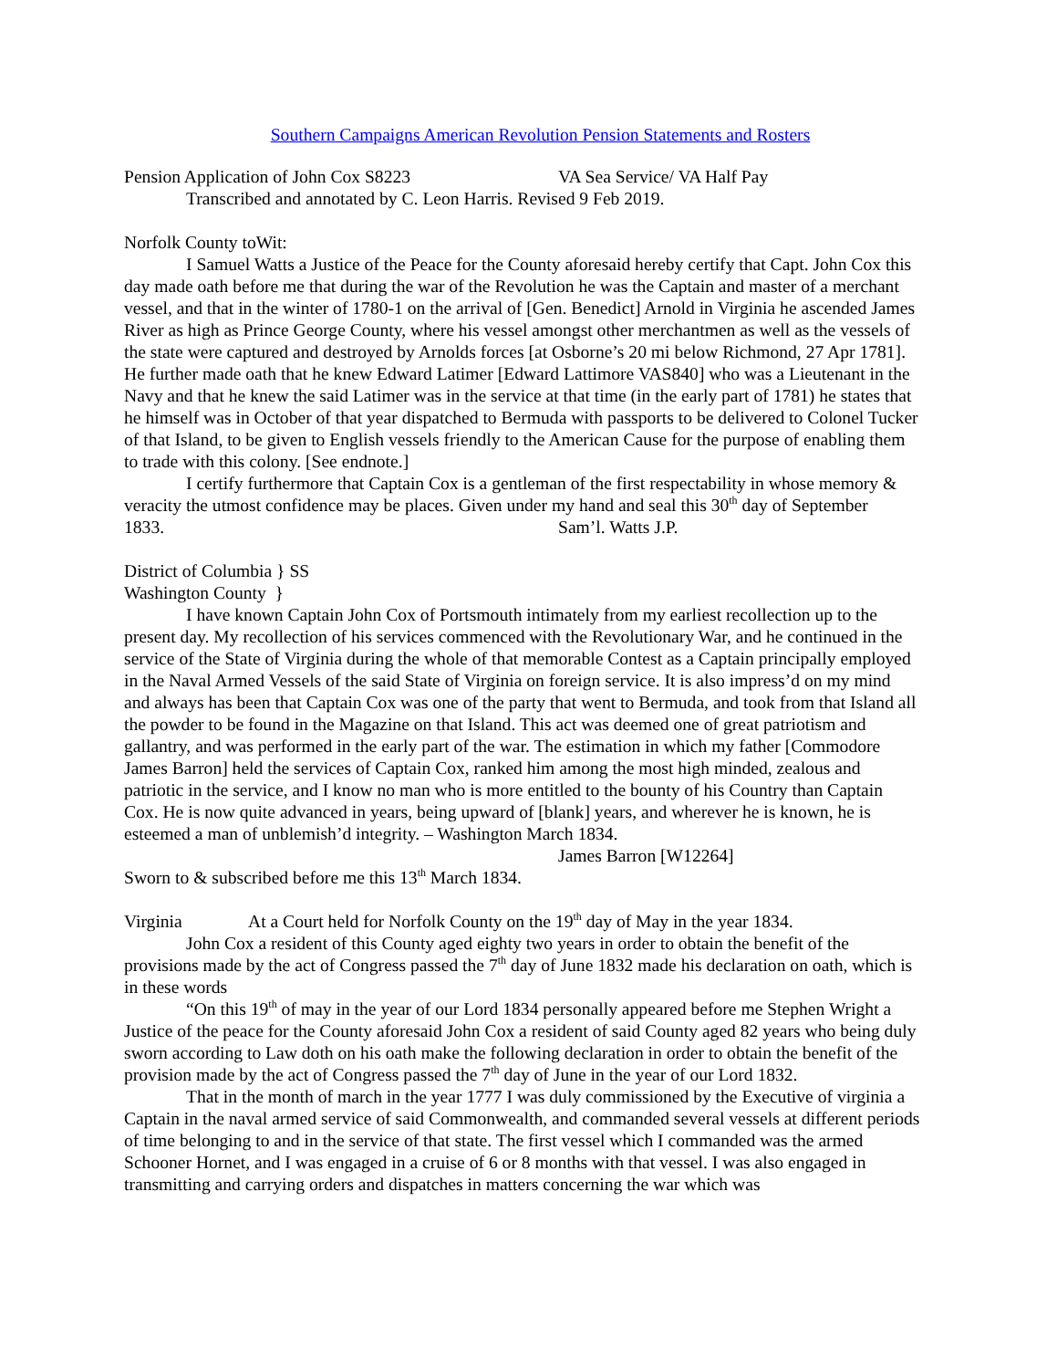Southern Campaigns American Revolution Pension Statements and Rosters
Pension Application of John Cox S8223 VA Sea Service/ VA Half Pay
Transcribed and annotated by C. Leon Harris. Revised 9 Feb 2019.
Norfolk County toWit:
I Samuel Watts a Justice of the Peace for the County aforesaid hereby certify that Capt. John Cox this day made oath before me that during the war of the Revolution he was the Captain and master of a merchant vessel, and that in the winter of 1780-1 on the arrival of [Gen. Benedict] Arnold in Virginia he ascended James River as high as Prince George County, where his vessel amongst other merchantmen as well as the vessels of the state were captured and destroyed by Arnolds forces [at Osborne’s 20 mi below Richmond, 27 Apr 1781]. He further made oath that he knew Edward Latimer [Edward Lattimore VAS840] who was a Lieutenant in the Navy and that he knew the said Latimer was in the service at that time (in the early part of 1781) he states that he himself was in October of that year dispatched to Bermuda with passports to be delivered to Colonel Tucker of that Island, to be given to English vessels friendly to the American Cause for the purpose of enabling them to trade with this colony. [See endnote.]
I certify furthermore that Captain Cox is a gentleman of the first respectability in whose memory & veracity the utmost confidence may be places. Given under my hand and seal this 30<sup>th</sup> day of September
1833. Sam’l. Watts J.P.
District of Columbia } SS
Washington County }
I have known Captain John Cox of Portsmouth intimately from my earliest recollection up to the present day. My recollection of his services commenced with the Revolutionary War, and he continued in the service of the State of Virginia during the whole of that memorable Contest as a Captain principally employed in the Naval Armed Vessels of the said State of Virginia on foreign service. It is also impress’d on my mind and always has been that Captain Cox was one of the party that went to Bermuda, and took from that Island all the powder to be found in the Magazine on that Island. This act was deemed one of great patriotism and gallantry, and was performed in the early part of the war. The estimation in which my father [Commodore James Barron] held the services of Captain Cox, ranked him among the most high minded, zealous and patriotic in the service, and I know no man who is more entitled to the bounty of his Country than Captain Cox. He is now quite advanced in years, being upward of [blank] years, and wherever he is known, he is esteemed a man of unblemish’d integrity. – Washington March 1834.
James Barron [W12264]
Sworn to & subscribed before me this 13<sup>th</sup> March 1834.
Virginia At a Court held for Norfolk County on the 19<sup>th</sup> day of May in the year 1834.
John Cox a resident of this County aged eighty two years in order to obtain the benefit of the provisions made by the act of Congress passed the 7<sup>th</sup> day of June 1832 made his declaration on oath, which is in these words
“On this 19<sup>th</sup> of may in the year of our Lord 1834 personally appeared before me Stephen Wright a Justice of the peace for the County aforesaid John Cox a resident of said County aged 82 years who being duly sworn according to Law doth on his oath make the following declaration in order to obtain the benefit of the provision made by the act of Congress passed the 7<sup>th</sup> day of June in the year of our Lord 1832.
That in the month of march in the year 1777 I was duly commissioned by the Executive of virginia a Captain in the naval armed service of said Commonwealth, and commanded several vessels at different periods of time belonging to and in the service of that state. The first vessel which I commanded was the armed Schooner Hornet, and I was engaged in a cruise of 6 or 8 months with that vessel. I was also engaged in transmitting and carrying orders and dispatches in matters concerning the war which was